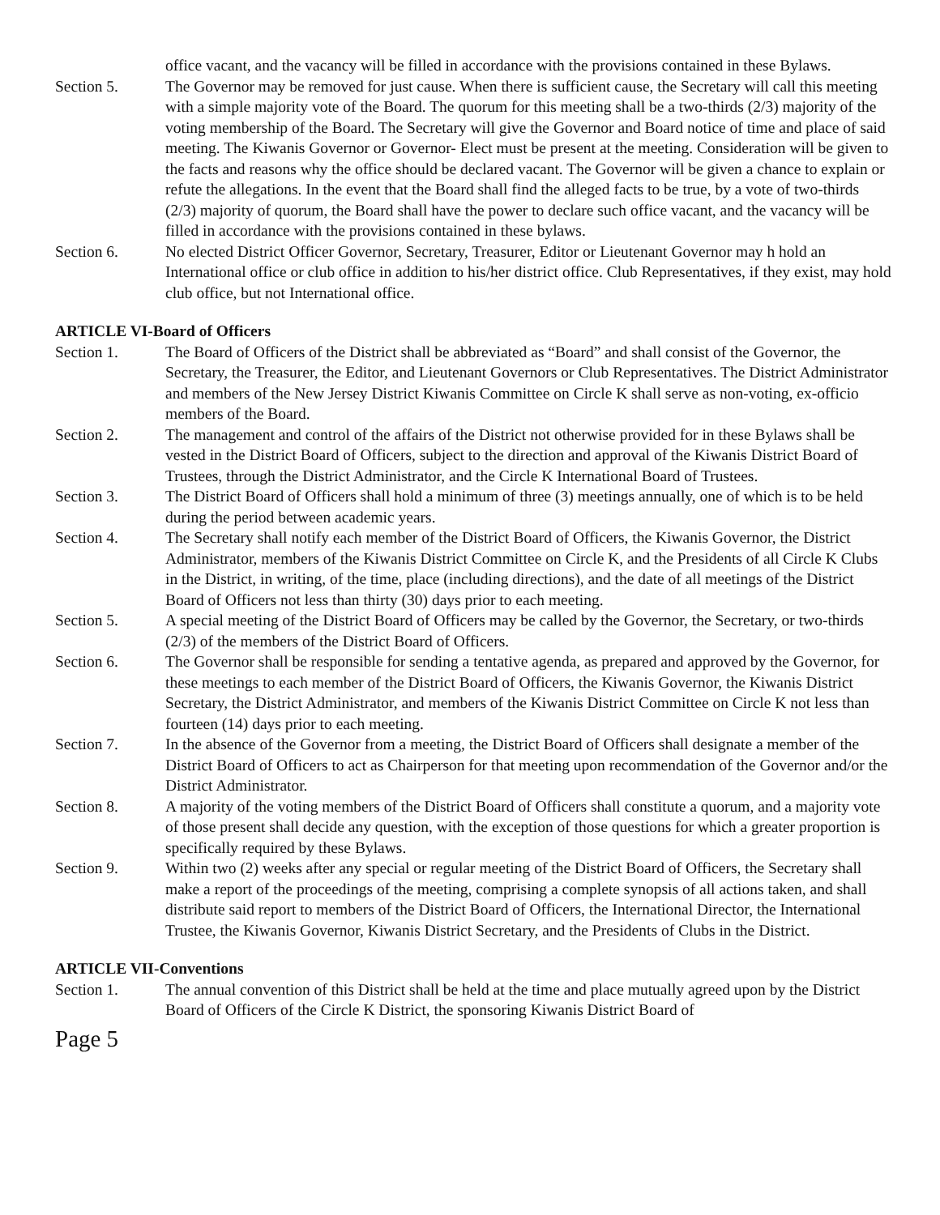office vacant, and the vacancy will be filled in accordance with the provisions contained in these Bylaws.
Section 5. The Governor may be removed for just cause. When there is sufficient cause, the Secretary will call this meeting with a simple majority vote of the Board. The quorum for this meeting shall be a two-thirds (2/3) majority of the voting membership of the Board. The Secretary will give the Governor and Board notice of time and place of said meeting. The Kiwanis Governor or Governor- Elect must be present at the meeting. Consideration will be given to the facts and reasons why the office should be declared vacant. The Governor will be given a chance to explain or refute the allegations. In the event that the Board shall find the alleged facts to be true, by a vote of two-thirds (2/3) majority of quorum, the Board shall have the power to declare such office vacant, and the vacancy will be filled in accordance with the provisions contained in these bylaws.
Section 6. No elected District Officer Governor, Secretary, Treasurer, Editor or Lieutenant Governor may h hold an International office or club office in addition to his/her district office. Club Representatives, if they exist, may hold club office, but not International office.
ARTICLE VI-Board of Officers
Section 1. The Board of Officers of the District shall be abbreviated as “Board” and shall consist of the Governor, the Secretary, the Treasurer, the Editor, and Lieutenant Governors or Club Representatives. The District Administrator and members of the New Jersey District Kiwanis Committee on Circle K shall serve as non-voting, ex-officio members of the Board.
Section 2. The management and control of the affairs of the District not otherwise provided for in these Bylaws shall be vested in the District Board of Officers, subject to the direction and approval of the Kiwanis District Board of Trustees, through the District Administrator, and the Circle K International Board of Trustees.
Section 3. The District Board of Officers shall hold a minimum of three (3) meetings annually, one of which is to be held during the period between academic years.
Section 4. The Secretary shall notify each member of the District Board of Officers, the Kiwanis Governor, the District Administrator, members of the Kiwanis District Committee on Circle K, and the Presidents of all Circle K Clubs in the District, in writing, of the time, place (including directions), and the date of all meetings of the District Board of Officers not less than thirty (30) days prior to each meeting.
Section 5. A special meeting of the District Board of Officers may be called by the Governor, the Secretary, or two-thirds (2/3) of the members of the District Board of Officers.
Section 6. The Governor shall be responsible for sending a tentative agenda, as prepared and approved by the Governor, for these meetings to each member of the District Board of Officers, the Kiwanis Governor, the Kiwanis District Secretary, the District Administrator, and members of the Kiwanis District Committee on Circle K not less than fourteen (14) days prior to each meeting.
Section 7. In the absence of the Governor from a meeting, the District Board of Officers shall designate a member of the District Board of Officers to act as Chairperson for that meeting upon recommendation of the Governor and/or the District Administrator.
Section 8. A majority of the voting members of the District Board of Officers shall constitute a quorum, and a majority vote of those present shall decide any question, with the exception of those questions for which a greater proportion is specifically required by these Bylaws.
Section 9. Within two (2) weeks after any special or regular meeting of the District Board of Officers, the Secretary shall make a report of the proceedings of the meeting, comprising a complete synopsis of all actions taken, and shall distribute said report to members of the District Board of Officers, the International Director, the International Trustee, the Kiwanis Governor, Kiwanis District Secretary, and the Presidents of Clubs in the District.
ARTICLE VII-Conventions
Section 1. The annual convention of this District shall be held at the time and place mutually agreed upon by the District Board of Officers of the Circle K District, the sponsoring Kiwanis District Board of
Page 5